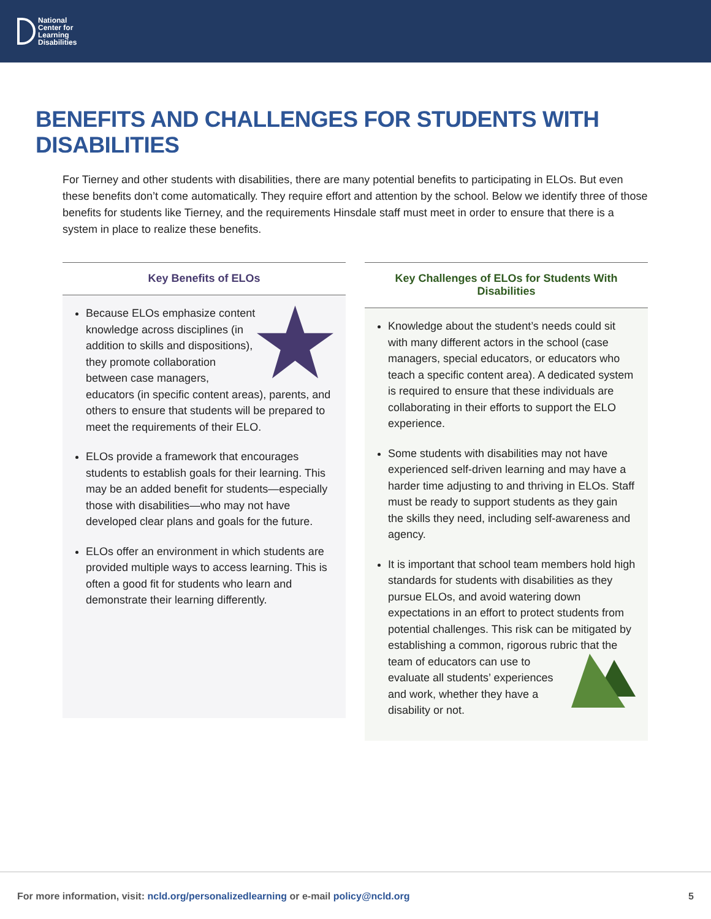National
Center for
Learning
Disabilities
BENEFITS AND CHALLENGES FOR STUDENTS WITH DISABILITIES
For Tierney and other students with disabilities, there are many potential benefits to participating in ELOs. But even these benefits don’t come automatically. They require effort and attention by the school. Below we identify three of those benefits for students like Tierney, and the requirements Hinsdale staff must meet in order to ensure that there is a system in place to realize these benefits.
Key Benefits of ELOs
Because ELOs emphasize content knowledge across disciplines (in addition to skills and dispositions), they promote collaboration between case managers, educators (in specific content areas), parents, and others to ensure that students will be prepared to meet the requirements of their ELO.
ELOs provide a framework that encourages students to establish goals for their learning. This may be an added benefit for students—especially those with disabilities—who may not have developed clear plans and goals for the future.
ELOs offer an environment in which students are provided multiple ways to access learning. This is often a good fit for students who learn and demonstrate their learning differently.
Key Challenges of ELOs for Students With Disabilities
Knowledge about the student’s needs could sit with many different actors in the school (case managers, special educators, or educators who teach a specific content area). A dedicated system is required to ensure that these individuals are collaborating in their efforts to support the ELO experience.
Some students with disabilities may not have experienced self-driven learning and may have a harder time adjusting to and thriving in ELOs. Staff must be ready to support students as they gain the skills they need, including self-awareness and agency.
It is important that school team members hold high standards for students with disabilities as they pursue ELOs, and avoid watering down expectations in an effort to protect students from potential challenges. This risk can be mitigated by establishing a common, rigorous rubric that the team of educators can use to evaluate all students’ experiences and work, whether they have a disability or not.
For more information, visit: ncld.org/personalizedlearning or e-mail policy@ncld.org 5